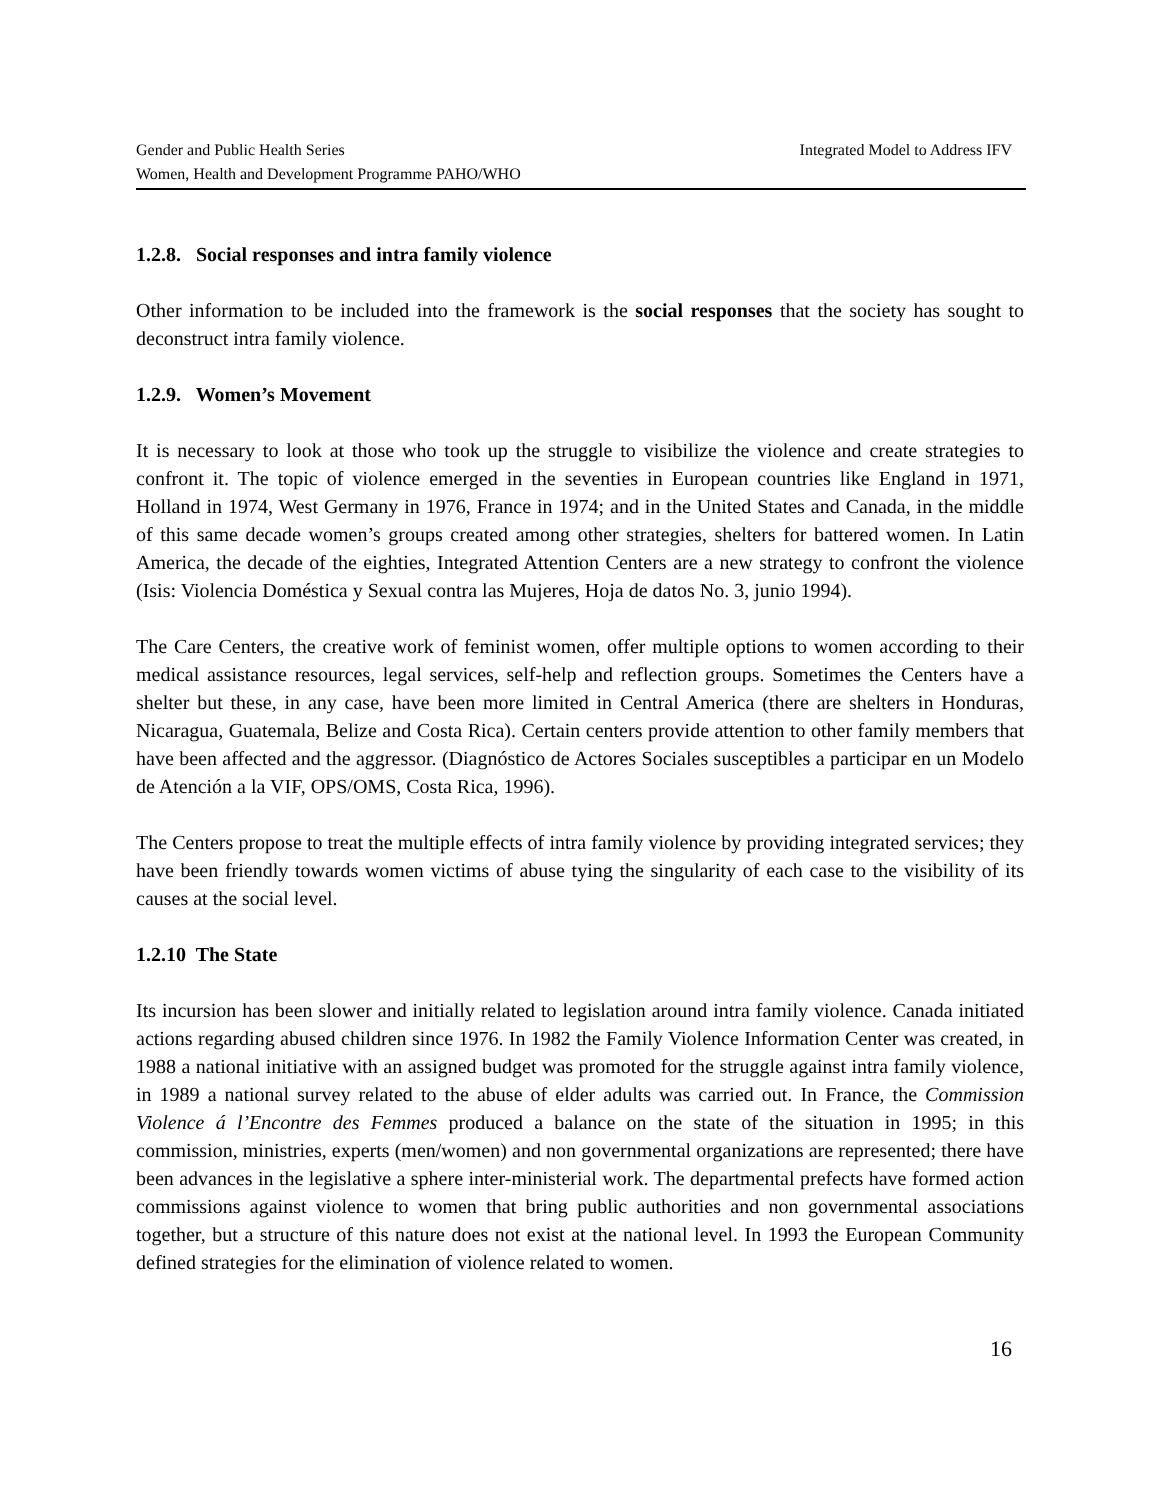Integrated Model to Address IFV Gender and Public Health Series
Women, Health and Development Programme PAHO/WHO
1.2.8. Social responses and intra family violence
Other information to be included into the framework is the social responses that the society has sought to deconstruct intra family violence.
1.2.9. Women’s Movement
It is necessary to look at those who took up the struggle to visibilize the violence and create strategies to confront it. The topic of violence emerged in the seventies in European countries like England in 1971, Holland in 1974, West Germany in 1976, France in 1974; and in the United States and Canada, in the middle of this same decade women’s groups created among other strategies, shelters for battered women. In Latin America, the decade of the eighties, Integrated Attention Centers are a new strategy to confront the violence (Isis: Violencia Doméstica y Sexual contra las Mujeres, Hoja de datos No. 3, junio 1994).
The Care Centers, the creative work of feminist women, offer multiple options to women according to their medical assistance resources, legal services, self-help and reflection groups. Sometimes the Centers have a shelter but these, in any case, have been more limited in Central America (there are shelters in Honduras, Nicaragua, Guatemala, Belize and Costa Rica). Certain centers provide attention to other family members that have been affected and the aggressor. (Diagnóstico de Actores Sociales susceptibles a participar en un Modelo de Atención a la VIF, OPS/OMS, Costa Rica, 1996).
The Centers propose to treat the multiple effects of intra family violence by providing integrated services; they have been friendly towards women victims of abuse tying the singularity of each case to the visibility of its causes at the social level.
1.2.10 The State
Its incursion has been slower and initially related to legislation around intra family violence. Canada initiated actions regarding abused children since 1976. In 1982 the Family Violence Information Center was created, in 1988 a national initiative with an assigned budget was promoted for the struggle against intra family violence, in 1989 a national survey related to the abuse of elder adults was carried out. In France, the Commission Violence á l’Encontre des Femmes produced a balance on the state of the situation in 1995; in this commission, ministries, experts (men/women) and non governmental organizations are represented; there have been advances in the legislative a sphere inter-ministerial work. The departmental prefects have formed action commissions against violence to women that bring public authorities and non governmental associations together, but a structure of this nature does not exist at the national level. In 1993 the European Community defined strategies for the elimination of violence related to women.
16